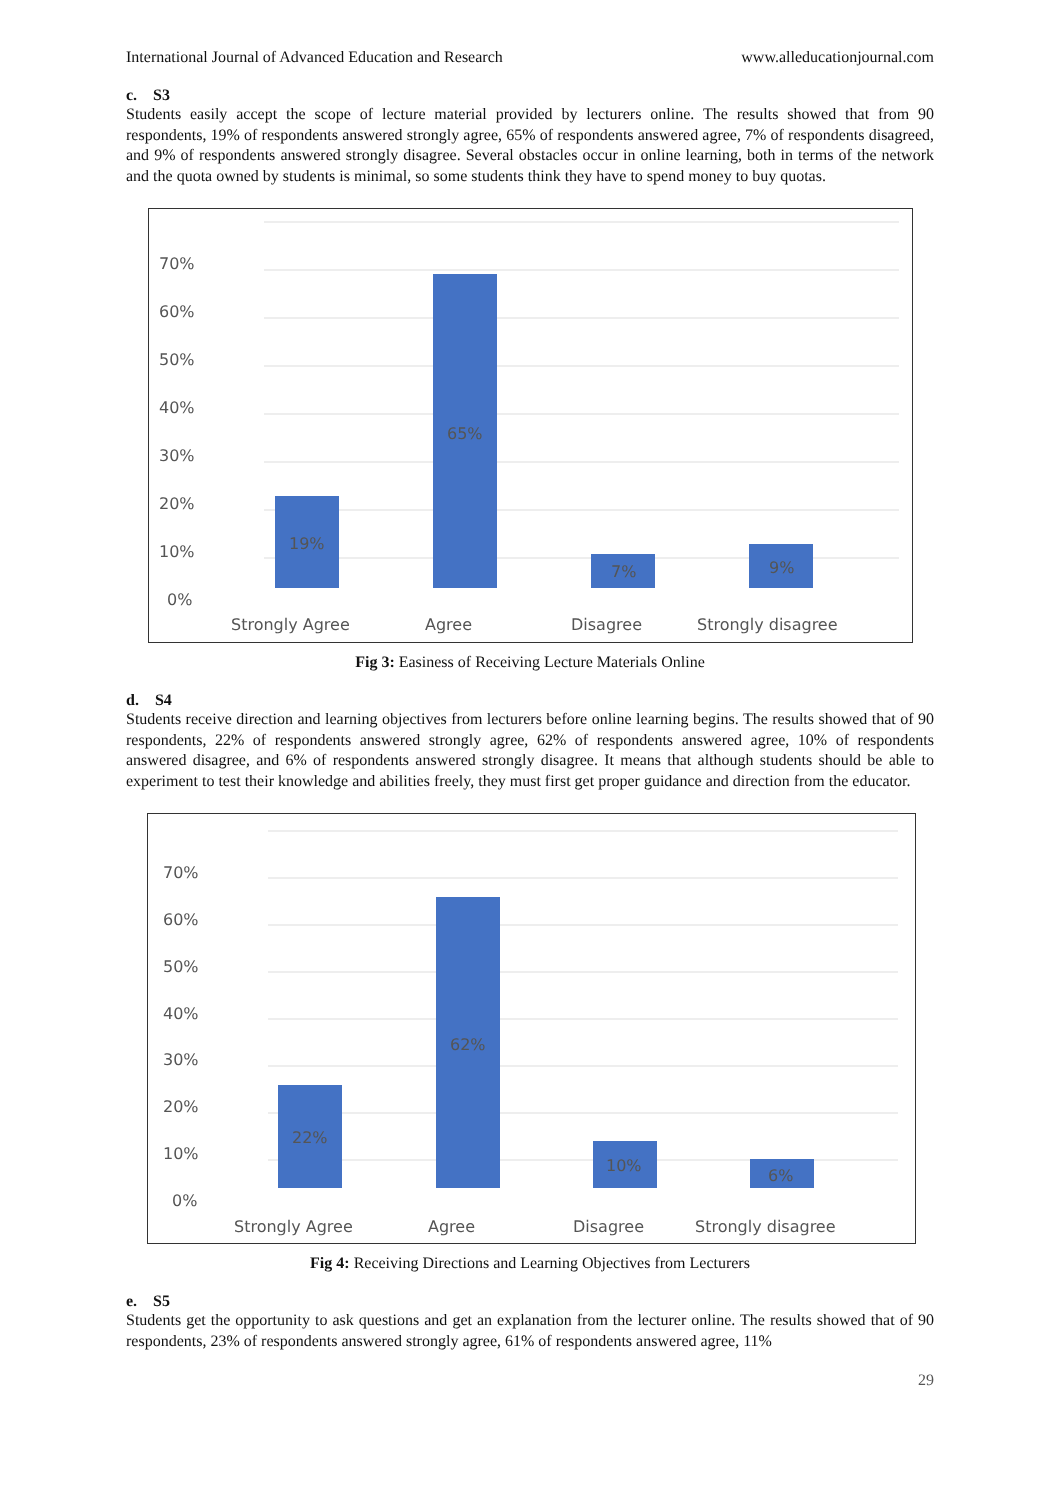International Journal of Advanced Education and Research www.alleducationjournal.com
c. S3
Students easily accept the scope of lecture material provided by lecturers online. The results showed that from 90 respondents, 19% of respondents answered strongly agree, 65% of respondents answered agree, 7% of respondents disagreed, and 9% of respondents answered strongly disagree. Several obstacles occur in online learning, both in terms of the network and the quota owned by students is minimal, so some students think they have to spend money to buy quotas.
70%
60%
50%
40%
30%
20%
10%
0%
19%
65%
7%
9%
Strongly Agree
Agree
Disagree
Strongly disagree
Fig 3: Easiness of Receiving Lecture Materials Online
d. S4
Students receive direction and learning objectives from lecturers before online learning begins. The results showed that of 90 respondents, 22% of respondents answered strongly agree, 62% of respondents answered agree, 10% of respondents answered disagree, and 6% of respondents answered strongly disagree. It means that although students should be able to experiment to test their knowledge and abilities freely, they must first get proper guidance and direction from the educator.
70%
60%
50%
40%
30%
20%
10%
0%
22%
62%
10%
6%
Strongly Agree
Agree
Disagree
Strongly disagree
Fig 4: Receiving Directions and Learning Objectives from Lecturers
e. S5
Students get the opportunity to ask questions and get an explanation from the lecturer online. The results showed that of 90 respondents, 23% of respondents answered strongly agree, 61% of respondents answered agree, 11%
29